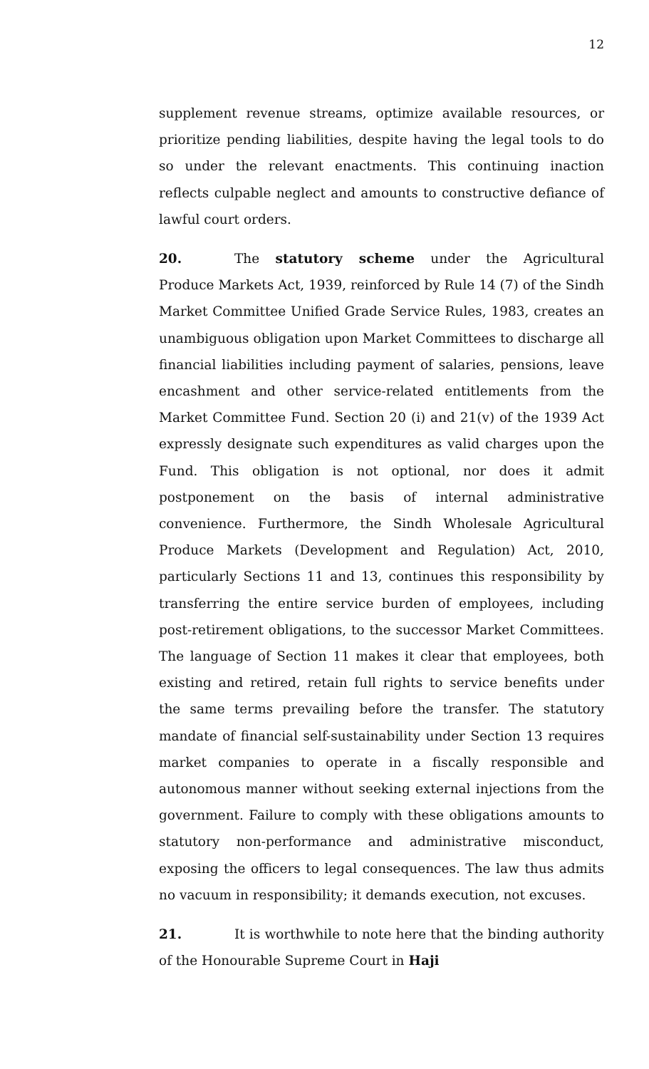12
supplement revenue streams, optimize available resources, or prioritize pending liabilities, despite having the legal tools to do so under the relevant enactments. This continuing inaction reflects culpable neglect and amounts to constructive defiance of lawful court orders.
20. The statutory scheme under the Agricultural Produce Markets Act, 1939, reinforced by Rule 14 (7) of the Sindh Market Committee Unified Grade Service Rules, 1983, creates an unambiguous obligation upon Market Committees to discharge all financial liabilities including payment of salaries, pensions, leave encashment and other service-related entitlements from the Market Committee Fund. Section 20 (i) and 21(v) of the 1939 Act expressly designate such expenditures as valid charges upon the Fund. This obligation is not optional, nor does it admit postponement on the basis of internal administrative convenience. Furthermore, the Sindh Wholesale Agricultural Produce Markets (Development and Regulation) Act, 2010, particularly Sections 11 and 13, continues this responsibility by transferring the entire service burden of employees, including post-retirement obligations, to the successor Market Committees. The language of Section 11 makes it clear that employees, both existing and retired, retain full rights to service benefits under the same terms prevailing before the transfer. The statutory mandate of financial self-sustainability under Section 13 requires market companies to operate in a fiscally responsible and autonomous manner without seeking external injections from the government. Failure to comply with these obligations amounts to statutory non-performance and administrative misconduct, exposing the officers to legal consequences. The law thus admits no vacuum in responsibility; it demands execution, not excuses.
21. It is worthwhile to note here that the binding authority of the Honourable Supreme Court in Haji